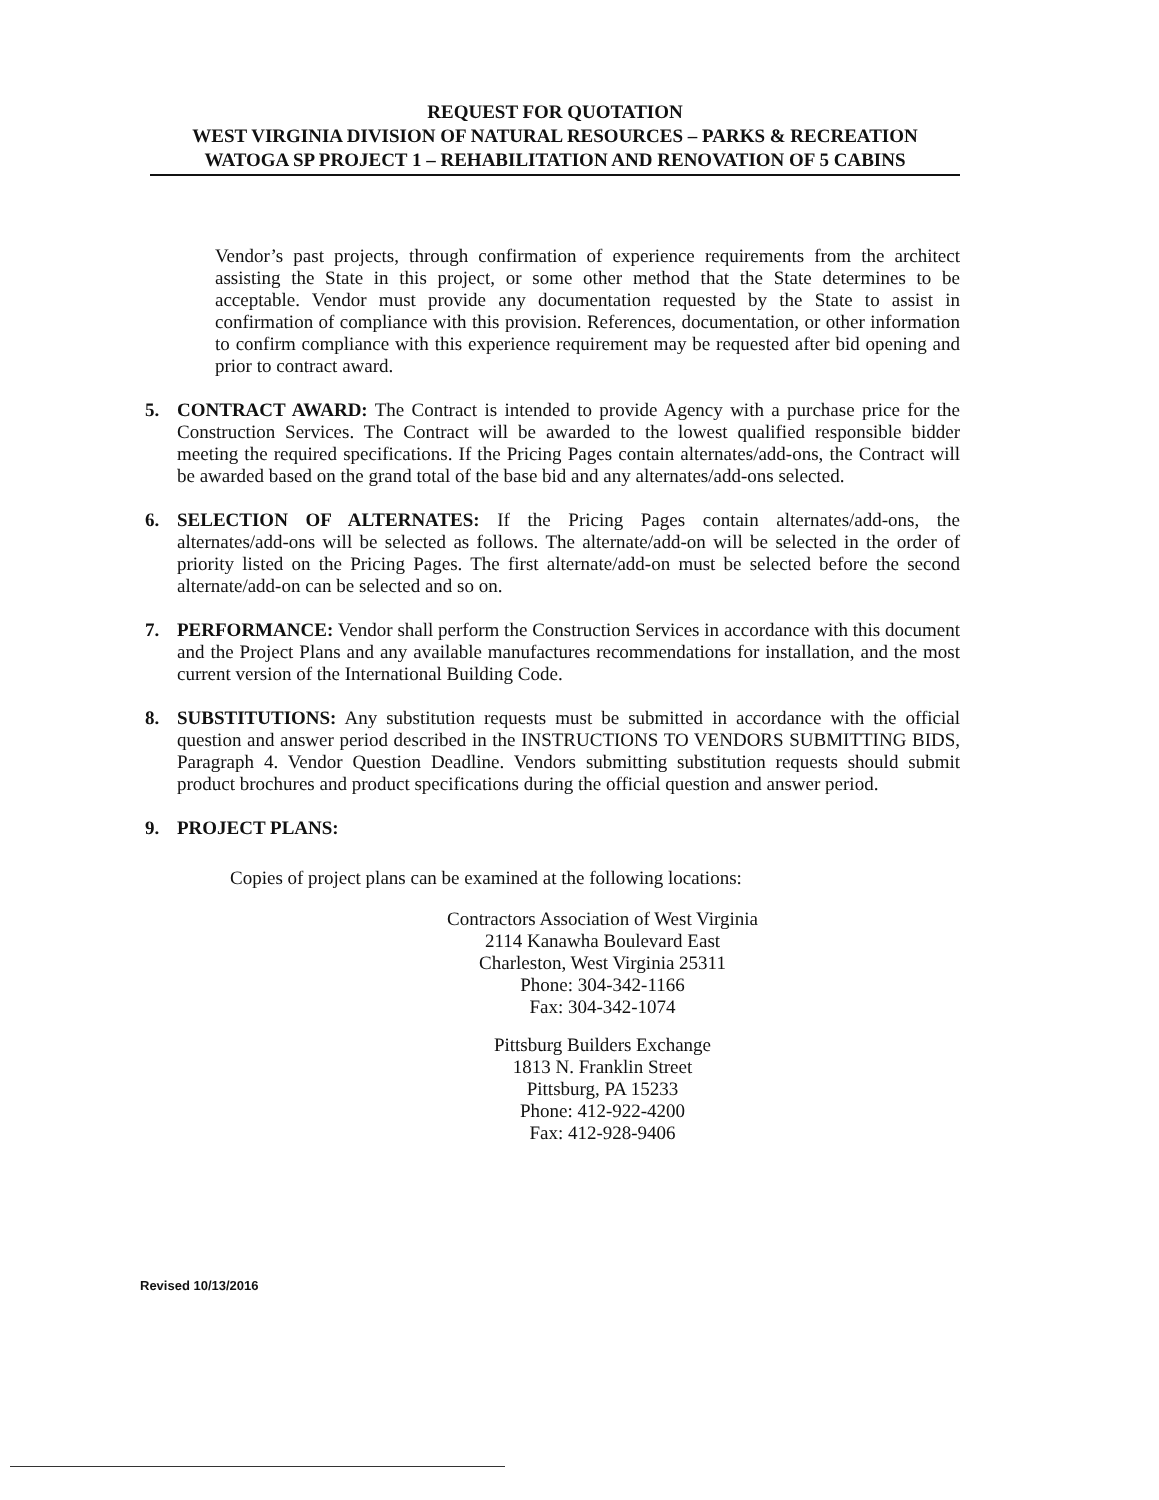REQUEST FOR QUOTATION
WEST VIRGINIA DIVISION OF NATURAL RESOURCES – PARKS & RECREATION
WATOGA SP PROJECT 1 – REHABILITATION AND RENOVATION OF 5 CABINS
Vendor’s past projects, through confirmation of experience requirements from the architect assisting the State in this project, or some other method that the State determines to be acceptable. Vendor must provide any documentation requested by the State to assist in confirmation of compliance with this provision. References, documentation, or other information to confirm compliance with this experience requirement may be requested after bid opening and prior to contract award.
5. CONTRACT AWARD: The Contract is intended to provide Agency with a purchase price for the Construction Services. The Contract will be awarded to the lowest qualified responsible bidder meeting the required specifications. If the Pricing Pages contain alternates/add-ons, the Contract will be awarded based on the grand total of the base bid and any alternates/add-ons selected.
6. SELECTION OF ALTERNATES: If the Pricing Pages contain alternates/add-ons, the alternates/add-ons will be selected as follows. The alternate/add-on will be selected in the order of priority listed on the Pricing Pages. The first alternate/add-on must be selected before the second alternate/add-on can be selected and so on.
7. PERFORMANCE: Vendor shall perform the Construction Services in accordance with this document and the Project Plans and any available manufactures recommendations for installation, and the most current version of the International Building Code.
8. SUBSTITUTIONS: Any substitution requests must be submitted in accordance with the official question and answer period described in the INSTRUCTIONS TO VENDORS SUBMITTING BIDS, Paragraph 4. Vendor Question Deadline. Vendors submitting substitution requests should submit product brochures and product specifications during the official question and answer period.
9. PROJECT PLANS:
Copies of project plans can be examined at the following locations:
Contractors Association of West Virginia
2114 Kanawha Boulevard East
Charleston, West Virginia 25311
Phone: 304-342-1166
Fax: 304-342-1074
Pittsburg Builders Exchange
1813 N. Franklin Street
Pittsburg, PA 15233
Phone: 412-922-4200
Fax: 412-928-9406
Revised 10/13/2016